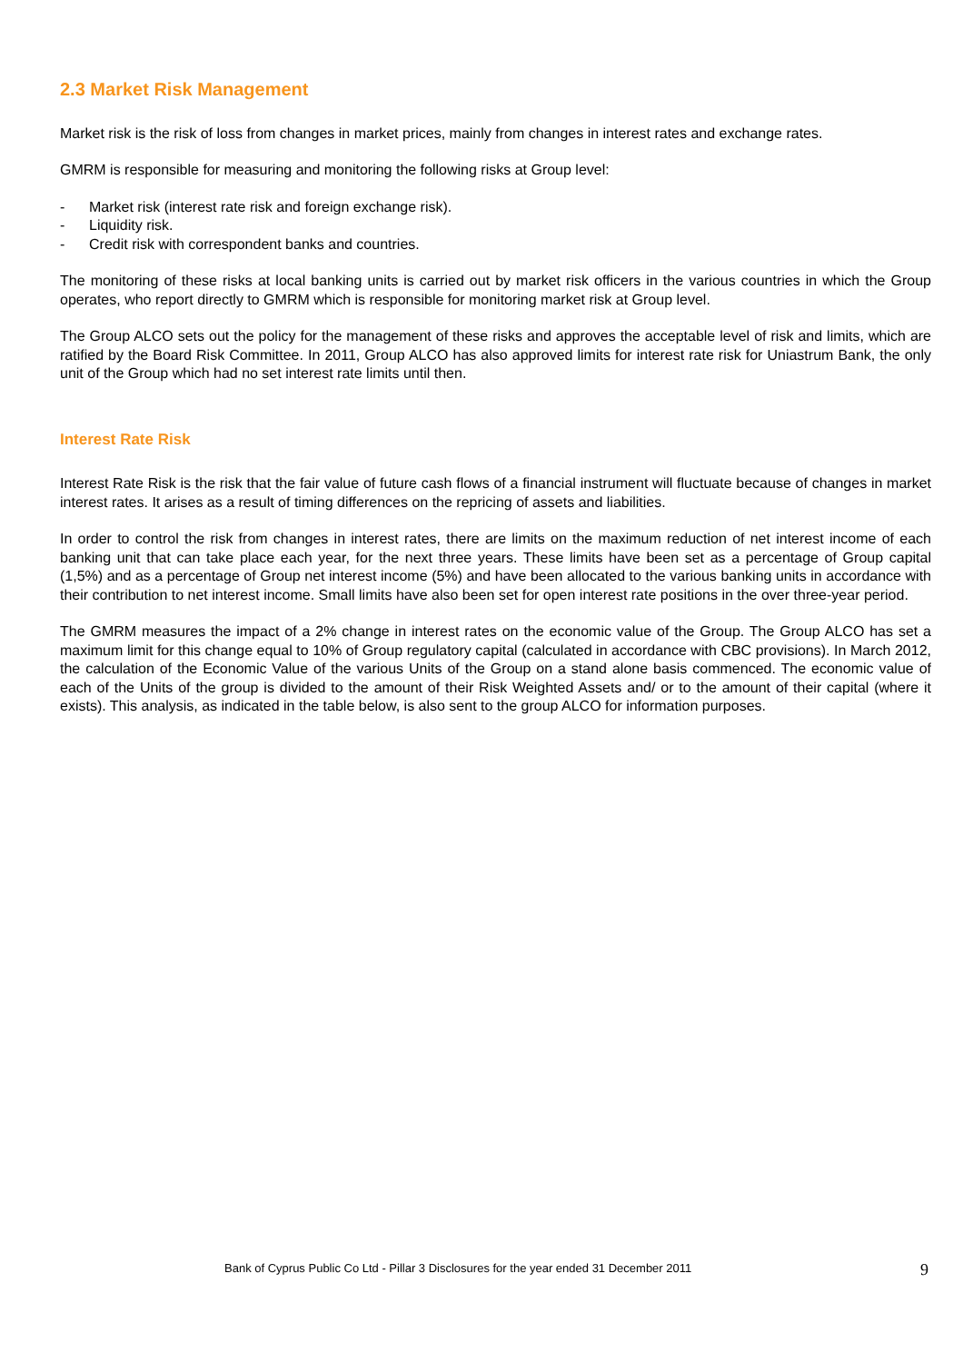2.3 Market Risk Management
Market risk is the risk of loss from changes in market prices, mainly from changes in interest rates and exchange rates.
GMRM is responsible for measuring and monitoring the following risks at Group level:
- Market risk (interest rate risk and foreign exchange risk).
- Liquidity risk.
- Credit risk with correspondent banks and countries.
The monitoring of these risks at local banking units is carried out by market risk officers in the various countries in which the Group operates, who report directly to GMRM which is responsible for monitoring market risk at Group level.
The Group ALCO sets out the policy for the management of these risks and approves the acceptable level of risk and limits, which are ratified by the Board Risk Committee. In 2011, Group ALCO has also approved limits for interest rate risk for Uniastrum Bank, the only unit of the Group which had no set interest rate limits until then.
Interest Rate Risk
Interest Rate Risk is the risk that the fair value of future cash flows of a financial instrument will fluctuate because of changes in market interest rates. It arises as a result of timing differences on the repricing of assets and liabilities.
In order to control the risk from changes in interest rates, there are limits on the maximum reduction of net interest income of each banking unit that can take place each year, for the next three years. These limits have been set as a percentage of Group capital (1,5%) and as a percentage of Group net interest income (5%) and have been allocated to the various banking units in accordance with their contribution to net interest income. Small limits have also been set for open interest rate positions in the over three-year period.
The GMRM measures the impact of a 2% change in interest rates on the economic value of the Group. The Group ALCO has set a maximum limit for this change equal to 10% of Group regulatory capital (calculated in accordance with CBC provisions). In March 2012, the calculation of the Economic Value of the various Units of the Group on a stand alone basis commenced. The economic value of each of the Units of the group is divided to the amount of their Risk Weighted Assets and/ or to the amount of their capital (where it exists). This analysis, as indicated in the table below, is also sent to the group ALCO for information purposes.
Bank of Cyprus Public Co Ltd - Pillar 3 Disclosures for the year ended 31 December 2011 9